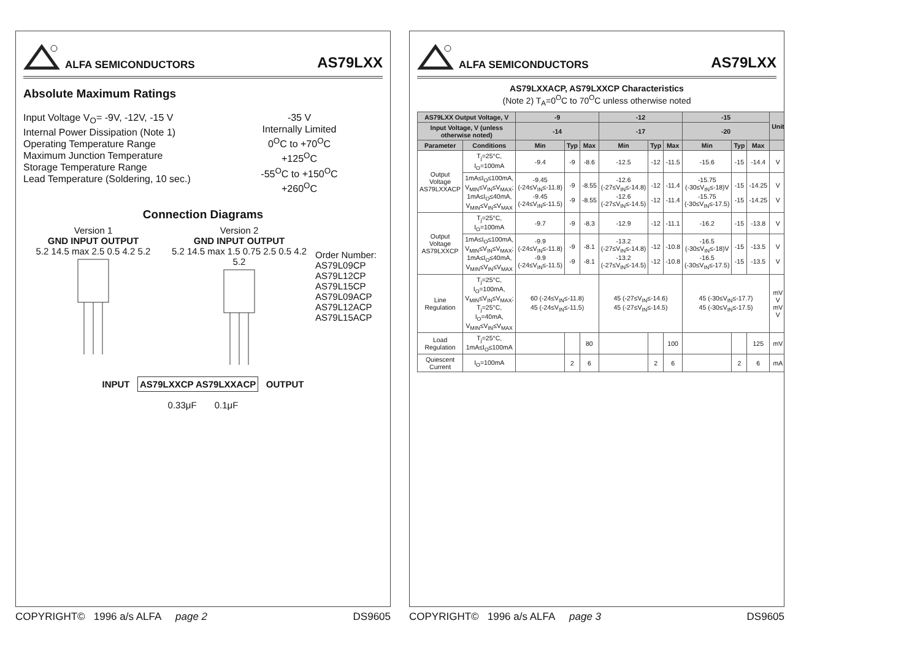ALFA SEMICONDUCTORS AS79LXX
Absolute Maximum Ratings
Input Voltage V<sub>O</sub>= -9V, -12V, -15 V
Internal Power Dissipation (Note 1)
Operating Temperature Range
Maximum Junction Temperature
Storage Temperature Range
Lead Temperature (Soldering, 10 sec.)
-35 V
Internally Limited
0<sup>O</sup>C to +70<sup>O</sup>C
+125<sup>O</sup>C
-55<sup>O</sup>C to +150<sup>O</sup>C
+260<sup>O</sup>C
Connection Diagrams
Version 1
GND INPUT OUTPUT
5.2 14.5 max 2.5 0.5 4.2 5.2
Version 2
GND INPUT OUTPUT
5.2 14.5 max 1.5 0.75 2.5 0.5 4.2 5.2
Order Number:
AS79L09CP
AS79L12CP
AS79L15CP
AS79L09ACP
AS79L12ACP
AS79L15ACP
INPUT AS79LXXCP AS79LXXACP OUTPUT
0.33μF 0.1μF
COPYRIGHT© 1996 a/s ALFA page 2 DS9605
ALFA SEMICONDUCTORS AS79LXX
AS79LXXACP, AS79LXXCP Characteristics
(Note 2) T<sub>A</sub>=0<sup>O</sup>C to 70<sup>O</sup>C unless otherwise noted
| AS79LXX Output Voltage, V | | -9 | | | -12 | | | -15 | | | Unit |
| --- | --- | --- | --- | --- | --- | --- | --- | --- | --- | --- | --- |
| Input Voltage, V (unless otherwise noted) | | -14 | | | -17 | | | -20 | | | |
| Parameter | Conditions | Min | Typ | Max | Min | Typ | Max | Min | Typ | Max | |
| Output Voltage AS79LXXACP | T<sub>j</sub>=25°C, I<sub>O</sub>=100mA | -9.4 | -9 | -8.6 | -12.5 | -12 | -11.5 | -15.6 | -15 | -14.4 | V |
| | 1mA≤I<sub>O</sub>≤100mA, V<sub>MIN</sub>≤V<sub>IN</sub>≤V<sub>MAX</sub>; 1mA≤I<sub>O</sub>≤40mA, V<sub>MIN</sub>≤V<sub>IN</sub>≤V<sub>MAX</sub> | -9.45 (-24≤V<sub>IN</sub>≤-11.8) -9.45 (-24≤V<sub>IN</sub>≤-11.5) | -9 -9 | -8.55 -8.55 | -12.6 (-27≤V<sub>IN</sub>≤-14.8) -12.6 (-27≤V<sub>IN</sub>≤-14.5) | -12 -12 | -11.4 -11.4 | -15.75 (-30≤V<sub>IN</sub>≤-18)V -15.75 (-30≤V<sub>IN</sub>≤-17.5) | -15 -15 | -14.25 -14.25 | V V |
| Output Voltage AS79LXXCP | T<sub>j</sub>=25°C, I<sub>O</sub>=100mA | -9.7 | -9 | -8.3 | -12.9 | -12 | -11.1 | -16.2 | -15 | -13.8 | V |
| | 1mA≤I<sub>O</sub>≤100mA, V<sub>MIN</sub>≤V<sub>IN</sub>≤V<sub>MAX</sub>; 1mA≤I<sub>O</sub>≤40mA, V<sub>MIN</sub>≤V<sub>IN</sub>≤V<sub>MAX</sub> | -9.9 (-24≤V<sub>IN</sub>≤-11.8) -9.9 (-24≤V<sub>IN</sub>≤-11.5) | -9 -9 | -8.1 -8.1 | -13.2 (-27≤V<sub>IN</sub>≤-14.8) -13.2 (-27≤V<sub>IN</sub>≤-14.5) | -12 -12 | -10.8 -10.8 | -16.5 (-30≤V<sub>IN</sub>≤-18)V -16.5 (-30≤V<sub>IN</sub>≤-17.5) | -15 -15 | -13.5 -13.5 | V V |
| Line Regulation | T<sub>j</sub>=25°C, I<sub>O</sub>=100mA, V<sub>MIN</sub>≤V<sub>IN</sub>≤V<sub>MAX</sub>; T<sub>j</sub>=25°C, I<sub>O</sub>=40mA, V<sub>MIN</sub>≤V<sub>IN</sub>≤V<sub>MAX</sub> | 60 (-24≤V<sub>IN</sub>≤-11.8) 45 (-24≤V<sub>IN</sub>≤-11.5) | | | 45 (-27≤V<sub>IN</sub>≤-14.6) 45 (-27≤V<sub>IN</sub>≤-14.5) | | | 45 (-30≤V<sub>IN</sub>≤-17.7) 45 (-30≤V<sub>IN</sub>≤-17.5) | | | mV V mV V |
| Load Regulation | T<sub>j</sub>=25°C, 1mA≤I<sub>O</sub>≤100mA | | | 80 | | | 100 | | | 125 | mV |
| Quiescent Current | I<sub>O</sub>=100mA | | 2 | 6 | | 2 | 6 | | 2 | 6 | mA |
COPYRIGHT© 1996 a/s ALFA page 3 DS9605